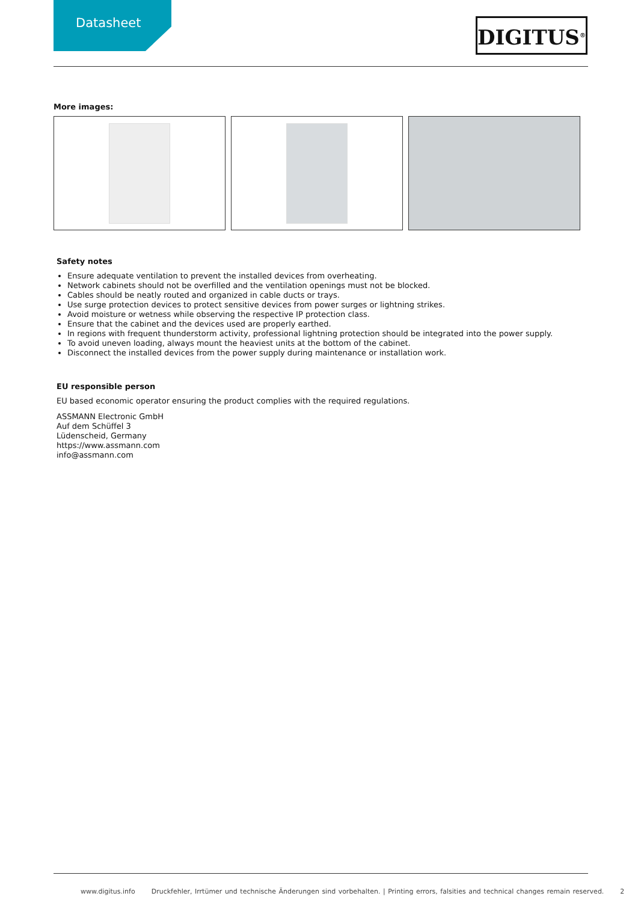Datasheet DIGITUS<sup>®</sup>
More images:
Safety notes
Ensure adequate ventilation to prevent the installed devices from overheating.
Network cabinets should not be overfilled and the ventilation openings must not be blocked.
Cables should be neatly routed and organized in cable ducts or trays.
Use surge protection devices to protect sensitive devices from power surges or lightning strikes.
Avoid moisture or wetness while observing the respective IP protection class.
Ensure that the cabinet and the devices used are properly earthed.
In regions with frequent thunderstorm activity, professional lightning protection should be integrated into the power supply.
To avoid uneven loading, always mount the heaviest units at the bottom of the cabinet.
Disconnect the installed devices from the power supply during maintenance or installation work.
EU responsible person
EU based economic operator ensuring the product complies with the required regulations.
ASSMANN Electronic GmbH
Auf dem Schüffel 3
Lüdenscheid, Germany
https://www.assmann.com
info@assmann.com
www.digitus.info Druckfehler, Irrtümer und technische Änderungen sind vorbehalten. | Printing errors, falsities and technical changes remain reserved. 2